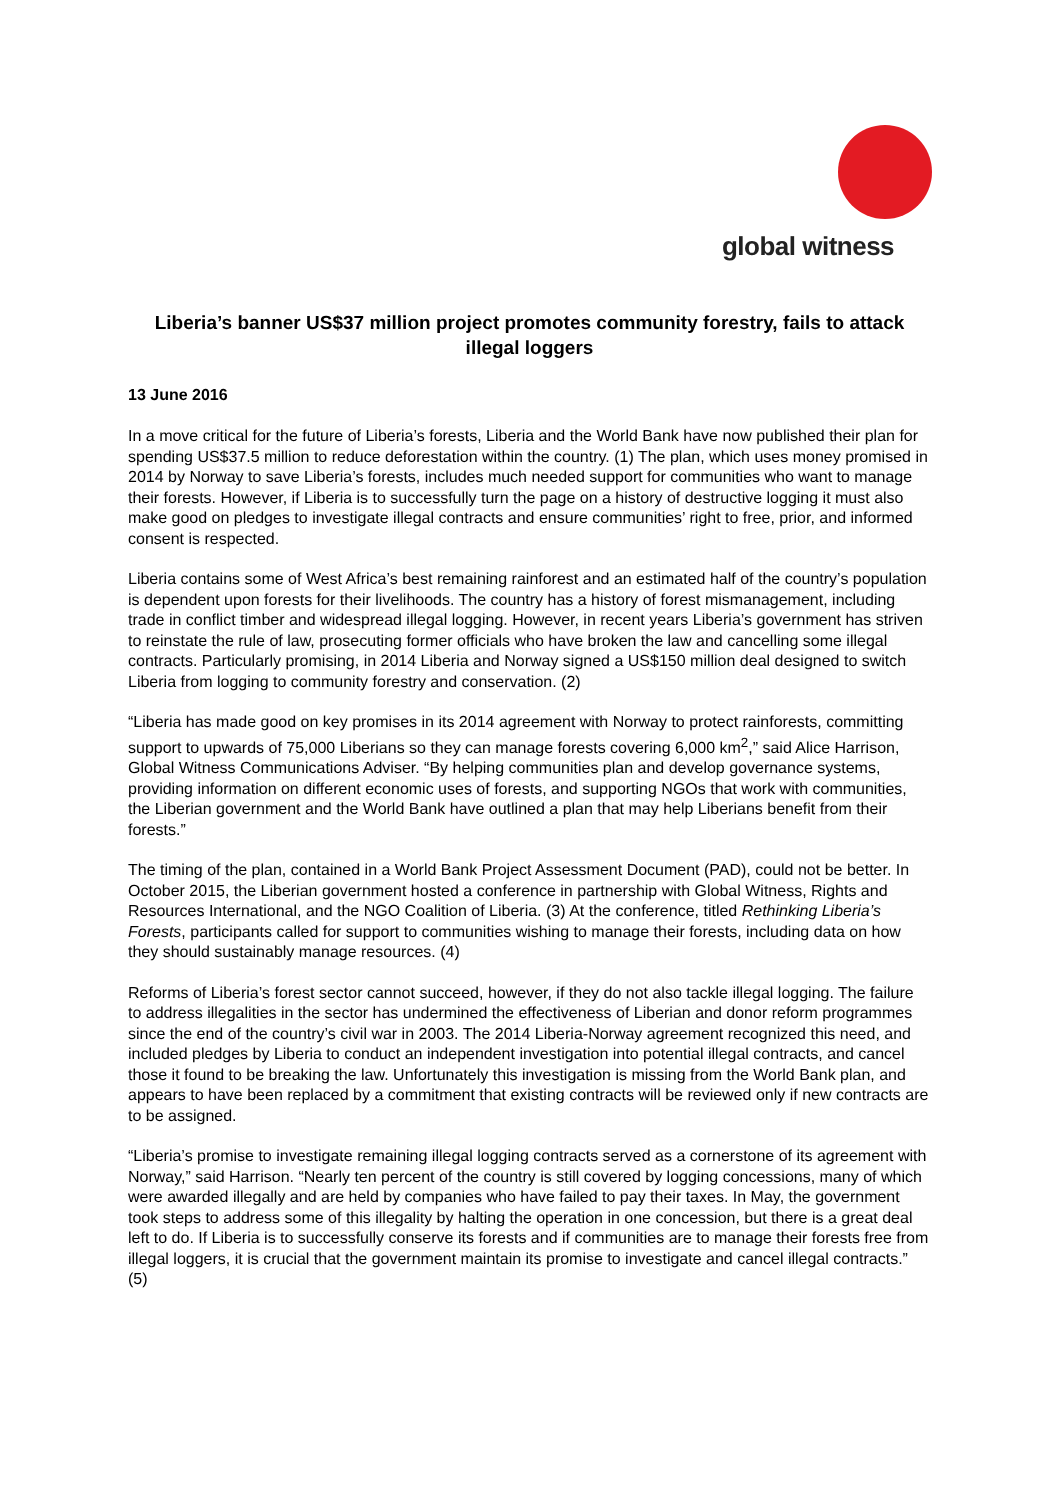global witness
Liberia’s banner US$37 million project promotes community forestry, fails to attack illegal loggers
13 June 2016
In a move critical for the future of Liberia’s forests, Liberia and the World Bank have now published their plan for spending US$37.5 million to reduce deforestation within the country. (1) The plan, which uses money promised in 2014 by Norway to save Liberia’s forests, includes much needed support for communities who want to manage their forests. However, if Liberia is to successfully turn the page on a history of destructive logging it must also make good on pledges to investigate illegal contracts and ensure communities’ right to free, prior, and informed consent is respected.
Liberia contains some of West Africa’s best remaining rainforest and an estimated half of the country’s population is dependent upon forests for their livelihoods. The country has a history of forest mismanagement, including trade in conflict timber and widespread illegal logging. However, in recent years Liberia’s government has striven to reinstate the rule of law, prosecuting former officials who have broken the law and cancelling some illegal contracts. Particularly promising, in 2014 Liberia and Norway signed a US$150 million deal designed to switch Liberia from logging to community forestry and conservation. (2)
“Liberia has made good on key promises in its 2014 agreement with Norway to protect rainforests, committing support to upwards of 75,000 Liberians so they can manage forests covering 6,000 km<sup>2</sup>,” said Alice Harrison, Global Witness Communications Adviser. “By helping communities plan and develop governance systems, providing information on different economic uses of forests, and supporting NGOs that work with communities, the Liberian government and the World Bank have outlined a plan that may help Liberians benefit from their forests.”
The timing of the plan, contained in a World Bank Project Assessment Document (PAD), could not be better. In October 2015, the Liberian government hosted a conference in partnership with Global Witness, Rights and Resources International, and the NGO Coalition of Liberia. (3) At the conference, titled Rethinking Liberia’s Forests, participants called for support to communities wishing to manage their forests, including data on how they should sustainably manage resources. (4)
Reforms of Liberia’s forest sector cannot succeed, however, if they do not also tackle illegal logging. The failure to address illegalities in the sector has undermined the effectiveness of Liberian and donor reform programmes since the end of the country’s civil war in 2003. The 2014 Liberia-Norway agreement recognized this need, and included pledges by Liberia to conduct an independent investigation into potential illegal contracts, and cancel those it found to be breaking the law. Unfortunately this investigation is missing from the World Bank plan, and appears to have been replaced by a commitment that existing contracts will be reviewed only if new contracts are to be assigned.
“Liberia’s promise to investigate remaining illegal logging contracts served as a cornerstone of its agreement with Norway,” said Harrison. “Nearly ten percent of the country is still covered by logging concessions, many of which were awarded illegally and are held by companies who have failed to pay their taxes. In May, the government took steps to address some of this illegality by halting the operation in one concession, but there is a great deal left to do. If Liberia is to successfully conserve its forests and if communities are to manage their forests free from illegal loggers, it is crucial that the government maintain its promise to investigate and cancel illegal contracts.” (5)